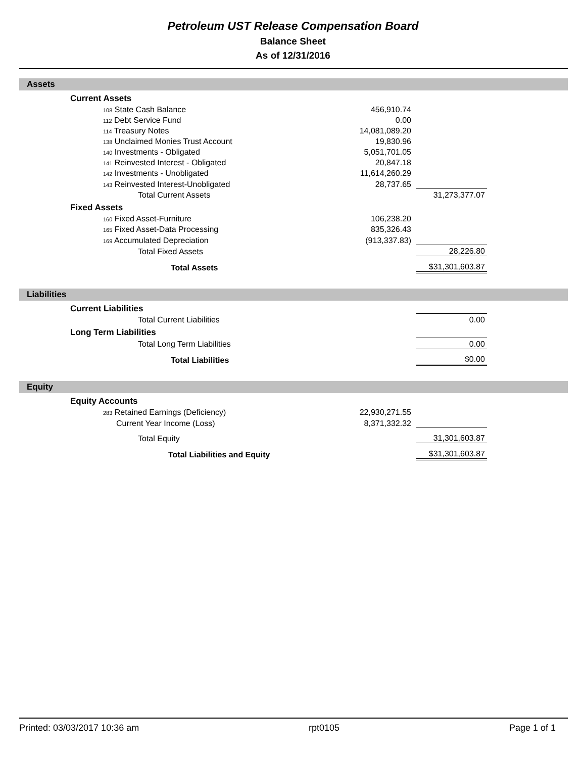Petroleum UST Release Compensation Board
Balance Sheet
As of 12/31/2016
Assets
| Current Assets | | | |
| 108 State Cash Balance | 456,910.74 | | |
| 112 Debt Service Fund | 0.00 | | |
| 114 Treasury Notes | 14,081,089.20 | | |
| 138 Unclaimed Monies Trust Account | 19,830.96 | | |
| 140 Investments - Obligated | 5,051,701.05 | | |
| 141 Reinvested Interest - Obligated | 20,847.18 | | |
| 142 Investments - Unobligated | 11,614,260.29 | | |
| 143 Reinvested Interest-Unobligated | 28,737.65 | | |
| Total Current Assets | | 31,273,377.07 | |
| Fixed Assets | | | |
| 160 Fixed Asset-Furniture | 106,238.20 | | |
| 165 Fixed Asset-Data Processing | 835,326.43 | | |
| 169 Accumulated Depreciation | (913,337.83) | | |
| Total Fixed Assets | | 28,226.80 | |
| Total Assets | | $31,301,603.87 | |
Liabilities
| Current Liabilities | | | |
| Total Current Liabilities | | 0.00 | |
| Long Term Liabilities | | | |
| Total Long Term Liabilities | | 0.00 | |
| Total Liabilities | | $0.00 | |
Equity
| Equity Accounts | | | |
| 283 Retained Earnings (Deficiency) | 22,930,271.55 | | |
| Current Year Income (Loss) | 8,371,332.32 | | |
| Total Equity | | 31,301,603.87 | |
| Total Liabilities and Equity | | $31,301,603.87 | |
Printed: 03/03/2017 10:36 am rpt0105 Page 1 of 1